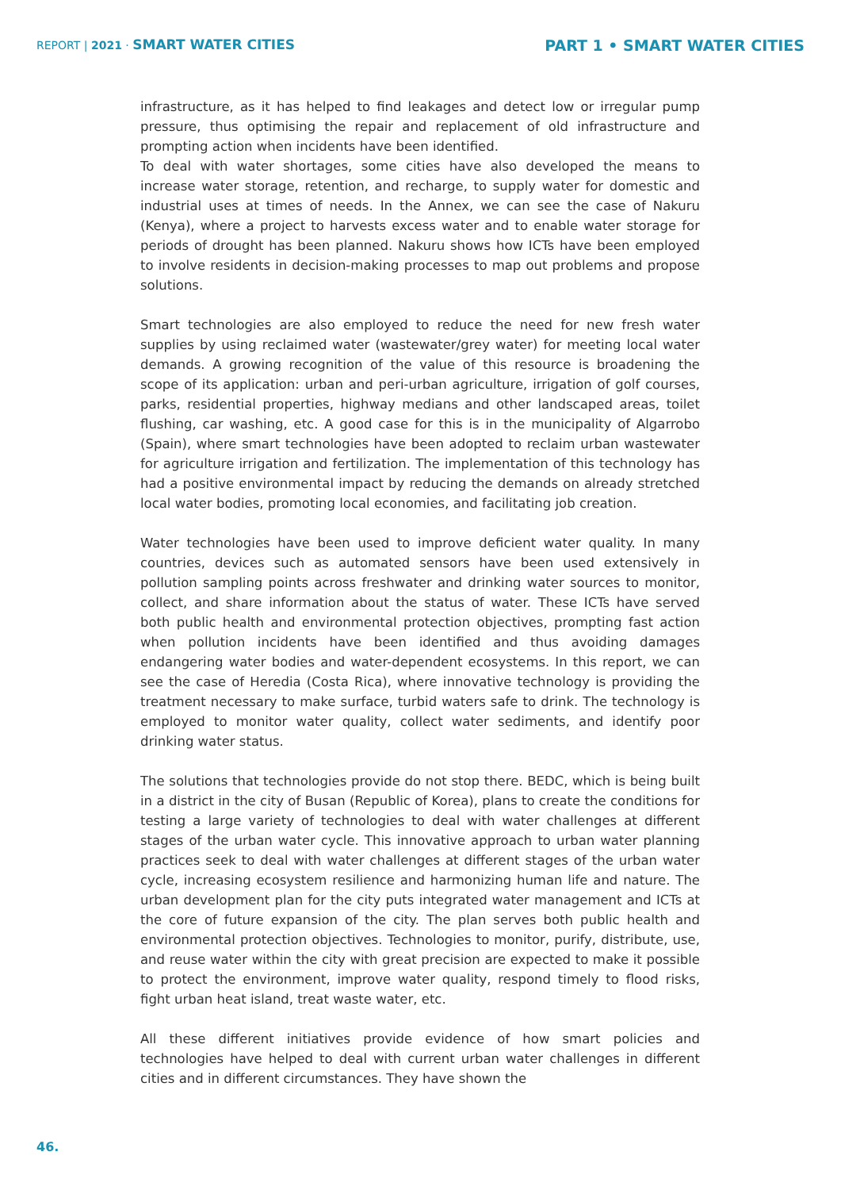REPORT | 2021 · SMART WATER CITIES
PART 1 • SMART WATER CITIES
infrastructure, as it has helped to find leakages and detect low or irregular pump pressure, thus optimising the repair and replacement of old infrastructure and prompting action when incidents have been identified.
To deal with water shortages, some cities have also developed the means to increase water storage, retention, and recharge, to supply water for domestic and industrial uses at times of needs. In the Annex, we can see the case of Nakuru (Kenya), where a project to harvests excess water and to enable water storage for periods of drought has been planned. Nakuru shows how ICTs have been employed to involve residents in decision-making processes to map out problems and propose solutions.
Smart technologies are also employed to reduce the need for new fresh water supplies by using reclaimed water (wastewater/grey water) for meeting local water demands. A growing recognition of the value of this resource is broadening the scope of its application: urban and peri-urban agriculture, irrigation of golf courses, parks, residential properties, highway medians and other landscaped areas, toilet flushing, car washing, etc. A good case for this is in the municipality of Algarrobo (Spain), where smart technologies have been adopted to reclaim urban wastewater for agriculture irrigation and fertilization. The implementation of this technology has had a positive environmental impact by reducing the demands on already stretched local water bodies, promoting local economies, and facilitating job creation.
Water technologies have been used to improve deficient water quality. In many countries, devices such as automated sensors have been used extensively in pollution sampling points across freshwater and drinking water sources to monitor, collect, and share information about the status of water. These ICTs have served both public health and environmental protection objectives, prompting fast action when pollution incidents have been identified and thus avoiding damages endangering water bodies and water-dependent ecosystems. In this report, we can see the case of Heredia (Costa Rica), where innovative technology is providing the treatment necessary to make surface, turbid waters safe to drink. The technology is employed to monitor water quality, collect water sediments, and identify poor drinking water status.
The solutions that technologies provide do not stop there. BEDC, which is being built in a district in the city of Busan (Republic of Korea), plans to create the conditions for testing a large variety of technologies to deal with water challenges at different stages of the urban water cycle. This innovative approach to urban water planning practices seek to deal with water challenges at different stages of the urban water cycle, increasing ecosystem resilience and harmonizing human life and nature. The urban development plan for the city puts integrated water management and ICTs at the core of future expansion of the city. The plan serves both public health and environmental protection objectives. Technologies to monitor, purify, distribute, use, and reuse water within the city with great precision are expected to make it possible to protect the environment, improve water quality, respond timely to flood risks, fight urban heat island, treat waste water, etc.
All these different initiatives provide evidence of how smart policies and technologies have helped to deal with current urban water challenges in different cities and in different circumstances. They have shown the
46.